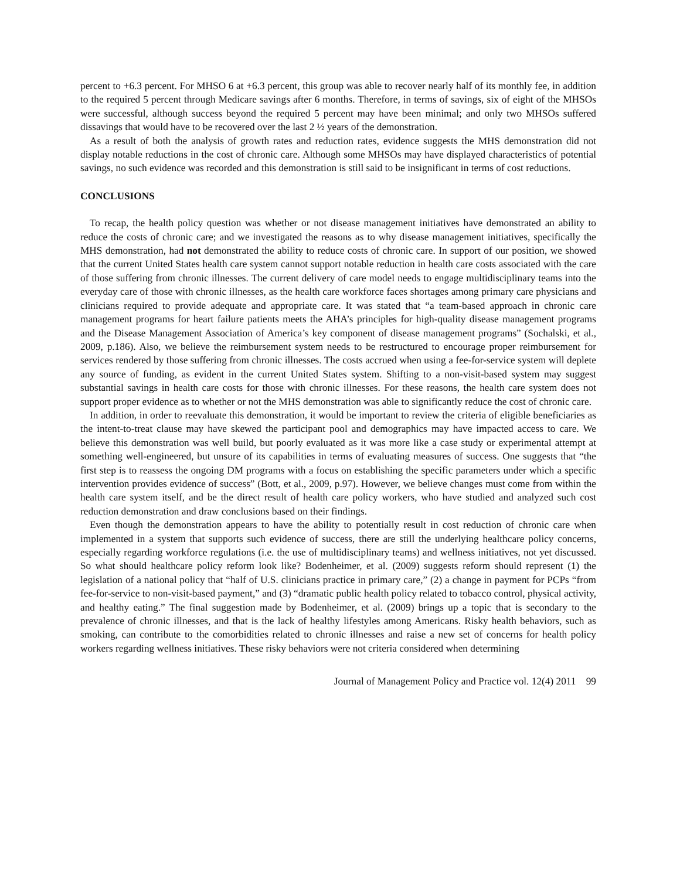percent to +6.3 percent. For MHSO 6 at +6.3 percent, this group was able to recover nearly half of its monthly fee, in addition to the required 5 percent through Medicare savings after 6 months. Therefore, in terms of savings, six of eight of the MHSOs were successful, although success beyond the required 5 percent may have been minimal; and only two MHSOs suffered dissavings that would have to be recovered over the last 2 ½ years of the demonstration.
As a result of both the analysis of growth rates and reduction rates, evidence suggests the MHS demonstration did not display notable reductions in the cost of chronic care. Although some MHSOs may have displayed characteristics of potential savings, no such evidence was recorded and this demonstration is still said to be insignificant in terms of cost reductions.
CONCLUSIONS
To recap, the health policy question was whether or not disease management initiatives have demonstrated an ability to reduce the costs of chronic care; and we investigated the reasons as to why disease management initiatives, specifically the MHS demonstration, had not demonstrated the ability to reduce costs of chronic care. In support of our position, we showed that the current United States health care system cannot support notable reduction in health care costs associated with the care of those suffering from chronic illnesses. The current delivery of care model needs to engage multidisciplinary teams into the everyday care of those with chronic illnesses, as the health care workforce faces shortages among primary care physicians and clinicians required to provide adequate and appropriate care. It was stated that “a team-based approach in chronic care management programs for heart failure patients meets the AHA’s principles for high-quality disease management programs and the Disease Management Association of America’s key component of disease management programs” (Sochalski, et al., 2009, p.186). Also, we believe the reimbursement system needs to be restructured to encourage proper reimbursement for services rendered by those suffering from chronic illnesses. The costs accrued when using a fee-for-service system will deplete any source of funding, as evident in the current United States system. Shifting to a non-visit-based system may suggest substantial savings in health care costs for those with chronic illnesses. For these reasons, the health care system does not support proper evidence as to whether or not the MHS demonstration was able to significantly reduce the cost of chronic care.
In addition, in order to reevaluate this demonstration, it would be important to review the criteria of eligible beneficiaries as the intent-to-treat clause may have skewed the participant pool and demographics may have impacted access to care. We believe this demonstration was well build, but poorly evaluated as it was more like a case study or experimental attempt at something well-engineered, but unsure of its capabilities in terms of evaluating measures of success. One suggests that “the first step is to reassess the ongoing DM programs with a focus on establishing the specific parameters under which a specific intervention provides evidence of success” (Bott, et al., 2009, p.97). However, we believe changes must come from within the health care system itself, and be the direct result of health care policy workers, who have studied and analyzed such cost reduction demonstration and draw conclusions based on their findings.
Even though the demonstration appears to have the ability to potentially result in cost reduction of chronic care when implemented in a system that supports such evidence of success, there are still the underlying healthcare policy concerns, especially regarding workforce regulations (i.e. the use of multidisciplinary teams) and wellness initiatives, not yet discussed. So what should healthcare policy reform look like? Bodenheimer, et al. (2009) suggests reform should represent (1) the legislation of a national policy that “half of U.S. clinicians practice in primary care,” (2) a change in payment for PCPs “from fee-for-service to non-visit-based payment,” and (3) “dramatic public health policy related to tobacco control, physical activity, and healthy eating.” The final suggestion made by Bodenheimer, et al. (2009) brings up a topic that is secondary to the prevalence of chronic illnesses, and that is the lack of healthy lifestyles among Americans. Risky health behaviors, such as smoking, can contribute to the comorbidities related to chronic illnesses and raise a new set of concerns for health policy workers regarding wellness initiatives. These risky behaviors were not criteria considered when determining
Journal of Management Policy and Practice vol. 12(4) 2011 99